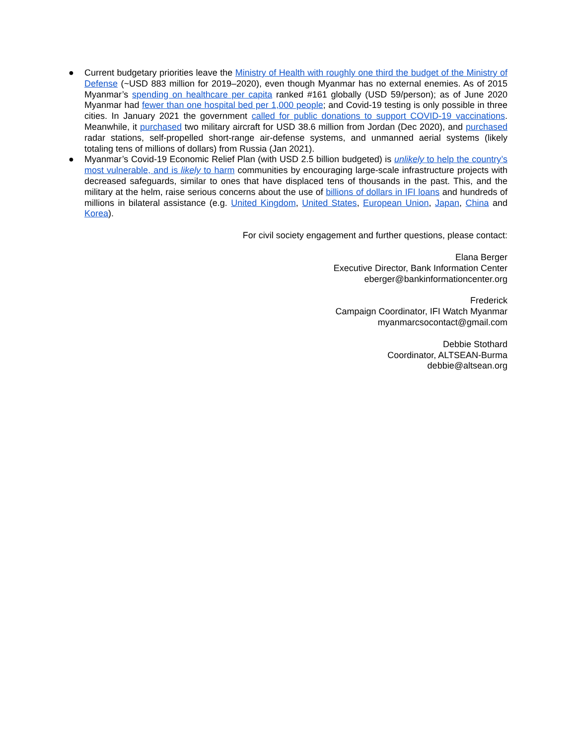● Current budgetary priorities leave the Ministry of Health with roughly one third the budget of the Ministry of Defense (~USD 883 million for 2019–2020), even though Myanmar has no external enemies. As of 2015 Myanmar’s spending on healthcare per capita ranked #161 globally (USD 59/person); as of June 2020 Myanmar had fewer than one hospital bed per 1,000 people; and Covid-19 testing is only possible in three cities. In January 2021 the government called for public donations to support COVID-19 vaccinations. Meanwhile, it purchased two military aircraft for USD 38.6 million from Jordan (Dec 2020), and purchased radar stations, self-propelled short-range air-defense systems, and unmanned aerial systems (likely totaling tens of millions of dollars) from Russia (Jan 2021).
● Myanmar’s Covid-19 Economic Relief Plan (with USD 2.5 billion budgeted) is unlikely to help the country’s most vulnerable, and is likely to harm communities by encouraging large-scale infrastructure projects with decreased safeguards, similar to ones that have displaced tens of thousands in the past. This, and the military at the helm, raise serious concerns about the use of billions of dollars in IFI loans and hundreds of millions in bilateral assistance (e.g. United Kingdom, United States, European Union, Japan, China and Korea).
For civil society engagement and further questions, please contact:
Elana Berger
Executive Director, Bank Information Center
eberger@bankinformationcenter.org
Frederick
Campaign Coordinator, IFI Watch Myanmar
myanmarcsocontact@gmail.com
Debbie Stothard
Coordinator, ALTSEAN-Burma
debbie@altsean.org